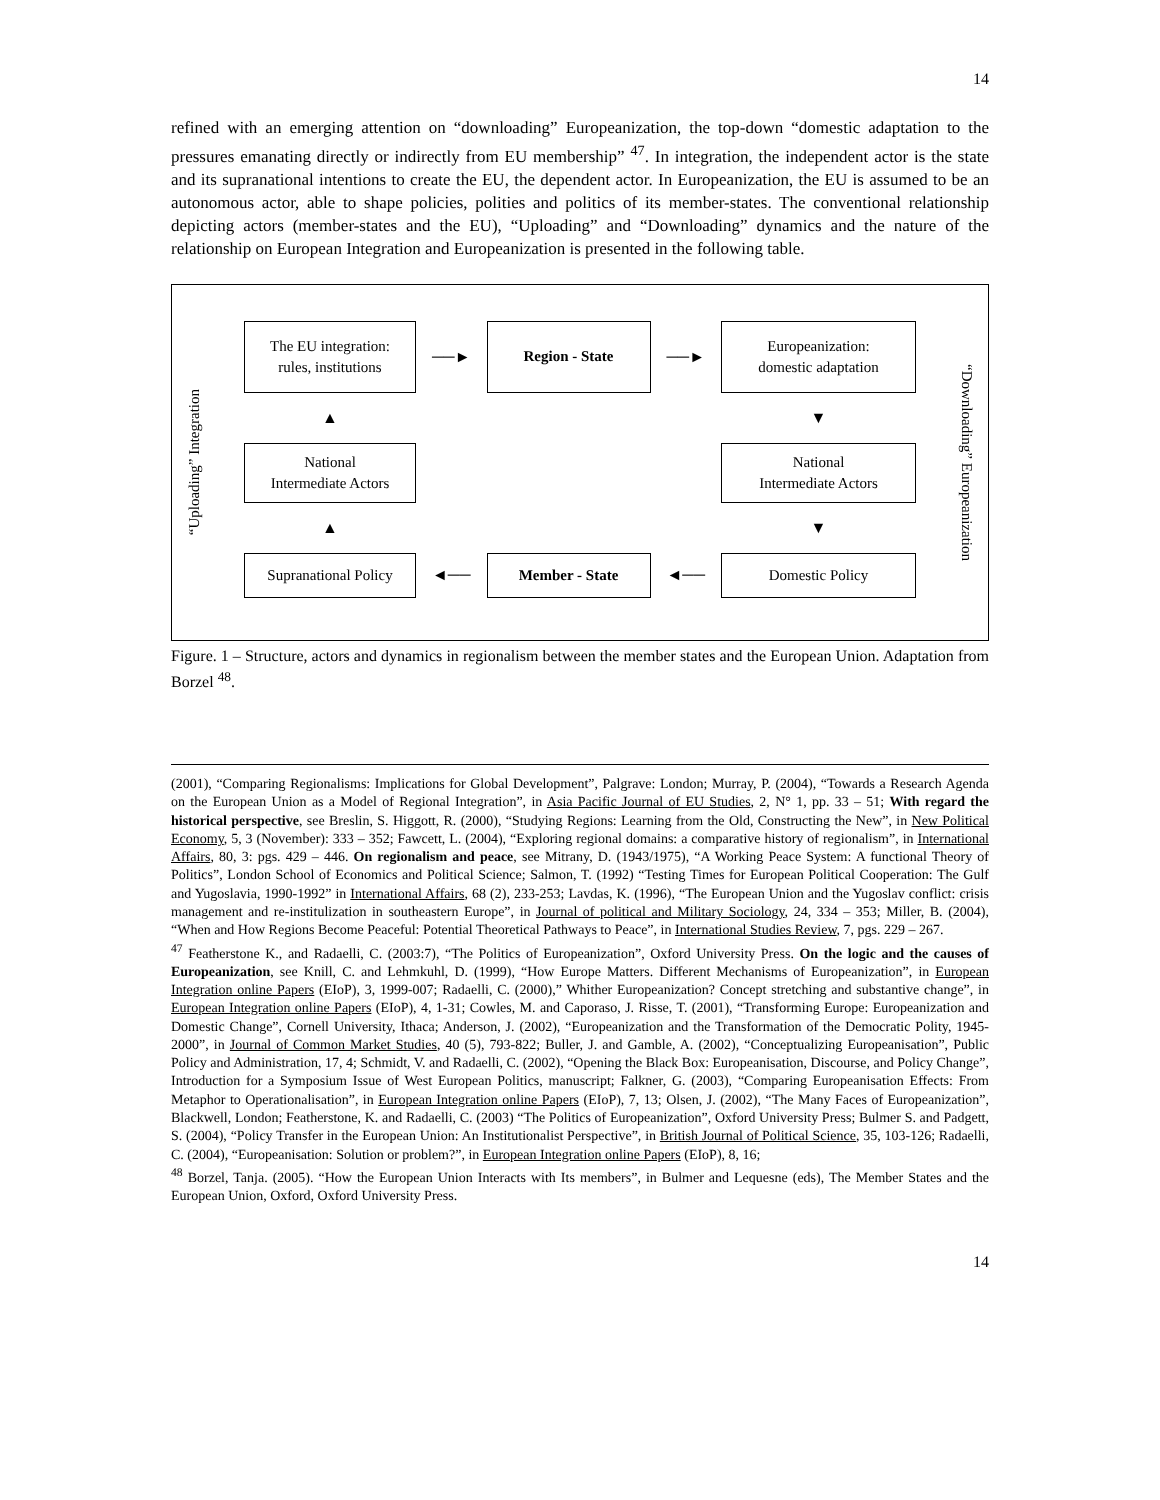14
refined with an emerging attention on “downloading” Europeanization, the top-down “domestic adaptation to the pressures emanating directly or indirectly from EU membership” <sup>47</sup>. In integration, the independent actor is the state and its supranational intentions to create the EU, the dependent actor. In Europeanization, the EU is assumed to be an autonomous actor, able to shape policies, polities and politics of its member-states. The conventional relationship depicting actors (member-states and the EU), “Uploading” and “Downloading” dynamics and the nature of the relationship on European Integration and Europeanization is presented in the following table.
“Uploading” Integration
The EU integration:
rules, institutions
──►
Region - State
──►
Europeanization:
domestic adaptation
▲
▼
National
Intermediate Actors
National
Intermediate Actors
▲
▼
Supranational Policy
◄──
Member - State
◄──
Domestic Policy
“Downloading” Europeanization
Figure. 1 – Structure, actors and dynamics in regionalism between the member states and the European Union. Adaptation from Borzel <sup>48</sup>.
(2001), “Comparing Regionalisms: Implications for Global Development”, Palgrave: London; Murray, P. (2004), “Towards a Research Agenda on the European Union as a Model of Regional Integration”, in Asia Pacific Journal of EU Studies, 2, N° 1, pp. 33 – 51; With regard the historical perspective, see Breslin, S. Higgott, R. (2000), “Studying Regions: Learning from the Old, Constructing the New”, in New Political Economy, 5, 3 (November): 333 – 352; Fawcett, L. (2004), “Exploring regional domains: a comparative history of regionalism”, in International Affairs, 80, 3: pgs. 429 – 446. On regionalism and peace, see Mitrany, D. (1943/1975), “A Working Peace System: A functional Theory of Politics”, London School of Economics and Political Science; Salmon, T. (1992) “Testing Times for European Political Cooperation: The Gulf and Yugoslavia, 1990-1992” in International Affairs, 68 (2), 233-253; Lavdas, K. (1996), “The European Union and the Yugoslav conflict: crisis management and re-institulization in southeastern Europe”, in Journal of political and Military Sociology, 24, 334 – 353; Miller, B. (2004), “When and How Regions Become Peaceful: Potential Theoretical Pathways to Peace”, in International Studies Review, 7, pgs. 229 – 267.
<sup>47</sup> Featherstone K., and Radaelli, C. (2003:7), “The Politics of Europeanization”, Oxford University Press. On the logic and the causes of Europeanization, see Knill, C. and Lehmkuhl, D. (1999), “How Europe Matters. Different Mechanisms of Europeanization”, in European Integration online Papers (EIoP), 3, 1999-007; Radaelli, C. (2000),” Whither Europeanization? Concept stretching and substantive change”, in European Integration online Papers (EIoP), 4, 1-31; Cowles, M. and Caporaso, J. Risse, T. (2001), “Transforming Europe: Europeanization and Domestic Change”, Cornell University, Ithaca; Anderson, J. (2002), “Europeanization and the Transformation of the Democratic Polity, 1945-2000”, in Journal of Common Market Studies, 40 (5), 793-822; Buller, J. and Gamble, A. (2002), “Conceptualizing Europeanisation”, Public Policy and Administration, 17, 4; Schmidt, V. and Radaelli, C. (2002), “Opening the Black Box: Europeanisation, Discourse, and Policy Change”, Introduction for a Symposium Issue of West European Politics, manuscript; Falkner, G. (2003), “Comparing Europeanisation Effects: From Metaphor to Operationalisation”, in European Integration online Papers (EIoP), 7, 13; Olsen, J. (2002), “The Many Faces of Europeanization”, Blackwell, London; Featherstone, K. and Radaelli, C. (2003) “The Politics of Europeanization”, Oxford University Press; Bulmer S. and Padgett, S. (2004), “Policy Transfer in the European Union: An Institutionalist Perspective”, in British Journal of Political Science, 35, 103-126; Radaelli, C. (2004), “Europeanisation: Solution or problem?”, in European Integration online Papers (EIoP), 8, 16;
<sup>48</sup> Borzel, Tanja. (2005). “How the European Union Interacts with Its members”, in Bulmer and Lequesne (eds), The Member States and the European Union, Oxford, Oxford University Press.
14